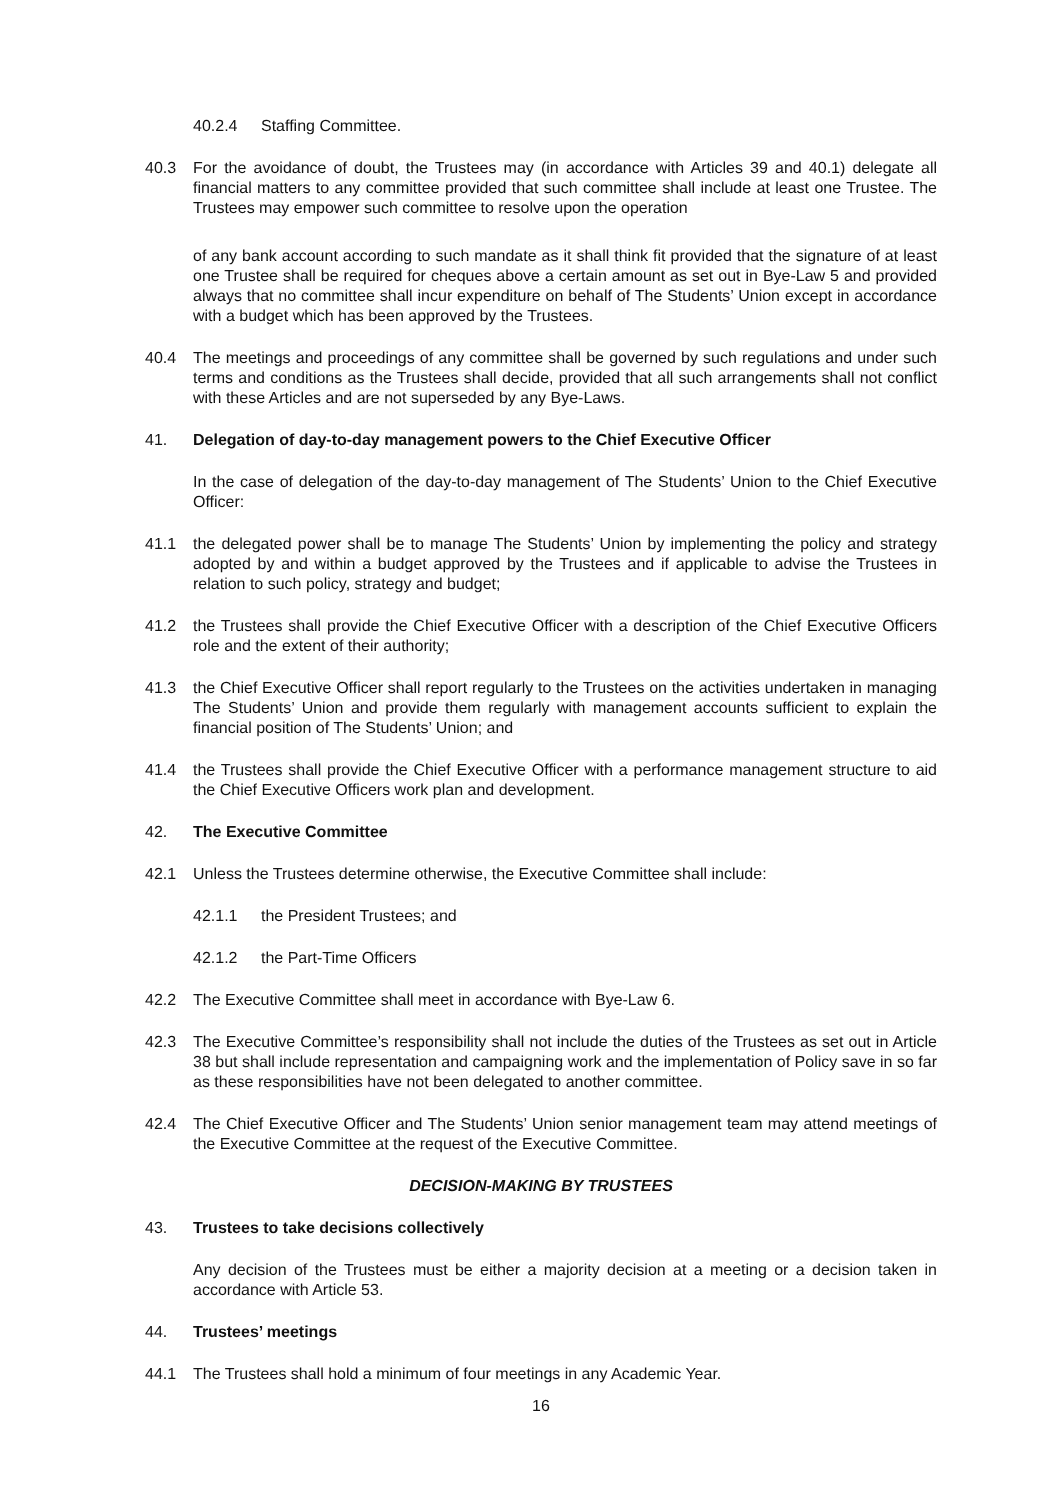40.2.4 Staffing Committee.
40.3 For the avoidance of doubt, the Trustees may (in accordance with Articles 39 and 40.1) delegate all financial matters to any committee provided that such committee shall include at least one Trustee. The Trustees may empower such committee to resolve upon the operation
of any bank account according to such mandate as it shall think fit provided that the signature of at least one Trustee shall be required for cheques above a certain amount as set out in Bye-Law 5 and provided always that no committee shall incur expenditure on behalf of The Students’ Union except in accordance with a budget which has been approved by the Trustees.
40.4 The meetings and proceedings of any committee shall be governed by such regulations and under such terms and conditions as the Trustees shall decide, provided that all such arrangements shall not conflict with these Articles and are not superseded by any Bye-Laws.
41. Delegation of day-to-day management powers to the Chief Executive Officer
In the case of delegation of the day-to-day management of The Students’ Union to the Chief Executive Officer:
41.1 the delegated power shall be to manage The Students’ Union by implementing the policy and strategy adopted by and within a budget approved by the Trustees and if applicable to advise the Trustees in relation to such policy, strategy and budget;
41.2 the Trustees shall provide the Chief Executive Officer with a description of the Chief Executive Officers role and the extent of their authority;
41.3 the Chief Executive Officer shall report regularly to the Trustees on the activities undertaken in managing The Students’ Union and provide them regularly with management accounts sufficient to explain the financial position of The Students’ Union; and
41.4 the Trustees shall provide the Chief Executive Officer with a performance management structure to aid the Chief Executive Officers work plan and development.
42. The Executive Committee
42.1 Unless the Trustees determine otherwise, the Executive Committee shall include:
42.1.1 the President Trustees; and
42.1.2 the Part-Time Officers
42.2 The Executive Committee shall meet in accordance with Bye-Law 6.
42.3 The Executive Committee’s responsibility shall not include the duties of the Trustees as set out in Article 38 but shall include representation and campaigning work and the implementation of Policy save in so far as these responsibilities have not been delegated to another committee.
42.4 The Chief Executive Officer and The Students’ Union senior management team may attend meetings of the Executive Committee at the request of the Executive Committee.
DECISION-MAKING BY TRUSTEES
43. Trustees to take decisions collectively
Any decision of the Trustees must be either a majority decision at a meeting or a decision taken in accordance with Article 53.
44. Trustees’ meetings
44.1 The Trustees shall hold a minimum of four meetings in any Academic Year.
16